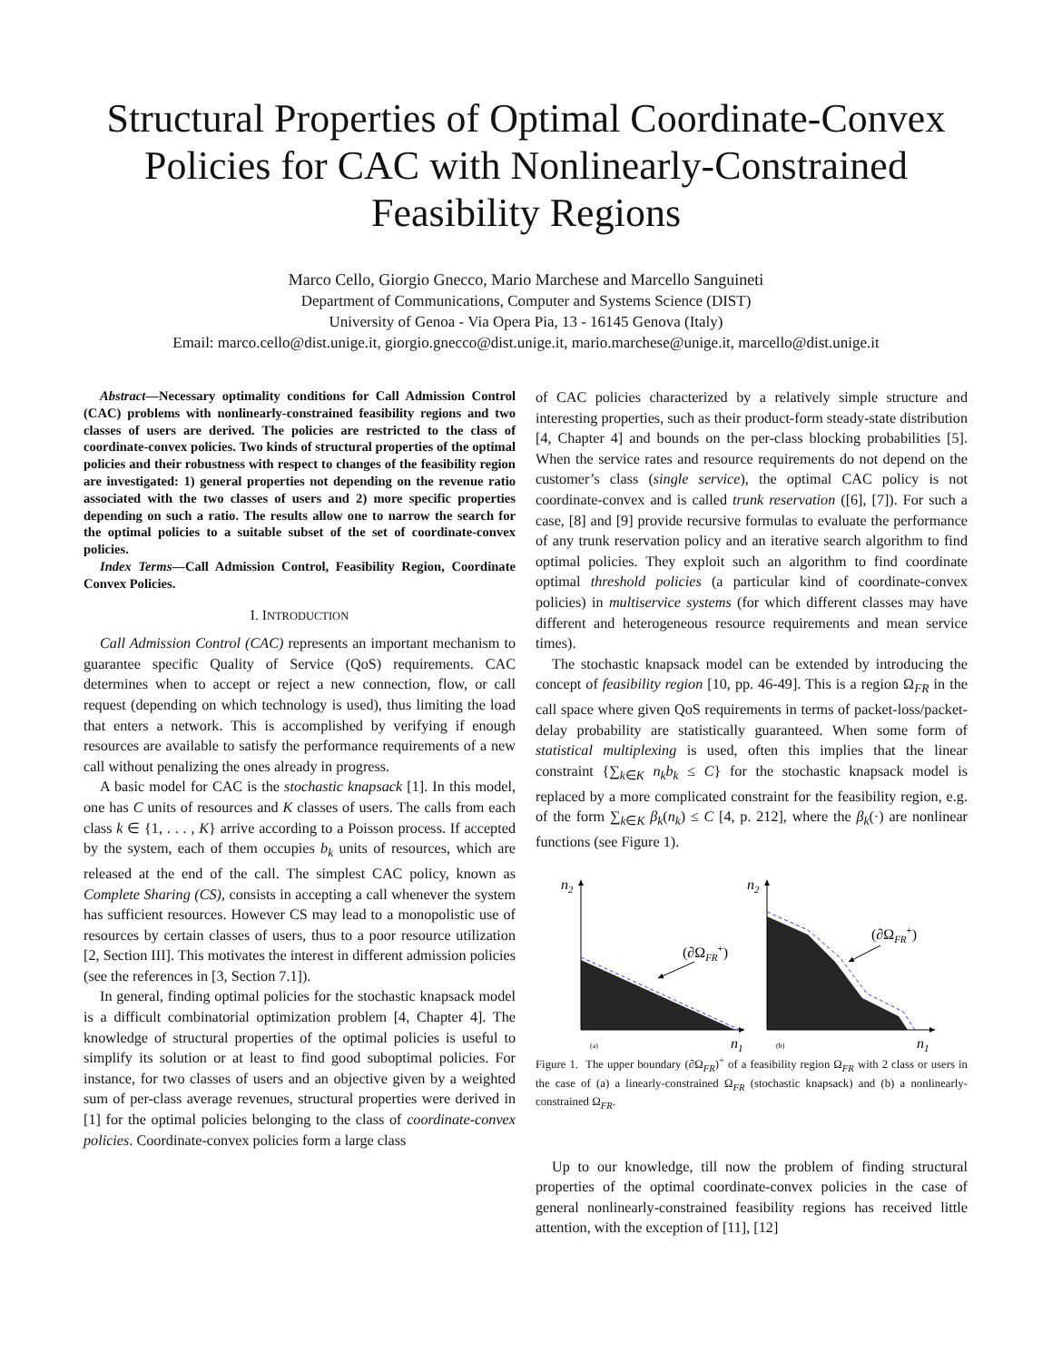Structural Properties of Optimal Coordinate-Convex Policies for CAC with Nonlinearly-Constrained Feasibility Regions
Marco Cello, Giorgio Gnecco, Mario Marchese and Marcello Sanguineti
Department of Communications, Computer and Systems Science (DIST)
University of Genoa - Via Opera Pia, 13 - 16145 Genova (Italy)
Email: marco.cello@dist.unige.it, giorgio.gnecco@dist.unige.it, mario.marchese@unige.it, marcello@dist.unige.it
Abstract—Necessary optimality conditions for Call Admission Control (CAC) problems with nonlinearly-constrained feasibility regions and two classes of users are derived. The policies are restricted to the class of coordinate-convex policies. Two kinds of structural properties of the optimal policies and their robustness with respect to changes of the feasibility region are investigated: 1) general properties not depending on the revenue ratio associated with the two classes of users and 2) more specific properties depending on such a ratio. The results allow one to narrow the search for the optimal policies to a suitable subset of the set of coordinate-convex policies.
Index Terms—Call Admission Control, Feasibility Region, Coordinate Convex Policies.
I. INTRODUCTION
Call Admission Control (CAC) represents an important mechanism to guarantee specific Quality of Service (QoS) requirements. CAC determines when to accept or reject a new connection, flow, or call request (depending on which technology is used), thus limiting the load that enters a network. This is accomplished by verifying if enough resources are available to satisfy the performance requirements of a new call without penalizing the ones already in progress.
A basic model for CAC is the stochastic knapsack [1]. In this model, one has C units of resources and K classes of users. The calls from each class k ∈ {1, . . . , K} arrive according to a Poisson process. If accepted by the system, each of them occupies b<sub>k</sub> units of resources, which are released at the end of the call. The simplest CAC policy, known as Complete Sharing (CS), consists in accepting a call whenever the system has sufficient resources. However CS may lead to a monopolistic use of resources by certain classes of users, thus to a poor resource utilization [2, Section III]. This motivates the interest in different admission policies (see the references in [3, Section 7.1]).
In general, finding optimal policies for the stochastic knapsack model is a difficult combinatorial optimization problem [4, Chapter 4]. The knowledge of structural properties of the optimal policies is useful to simplify its solution or at least to find good suboptimal policies. For instance, for two classes of users and an objective given by a weighted sum of per-class average revenues, structural properties were derived in [1] for the optimal policies belonging to the class of coordinate-convex policies. Coordinate-convex policies form a large class
of CAC policies characterized by a relatively simple structure and interesting properties, such as their product-form steady-state distribution [4, Chapter 4] and bounds on the per-class blocking probabilities [5]. When the service rates and resource requirements do not depend on the customer’s class (single service), the optimal CAC policy is not coordinate-convex and is called trunk reservation ([6], [7]). For such a case, [8] and [9] provide recursive formulas to evaluate the performance of any trunk reservation policy and an iterative search algorithm to find optimal policies. They exploit such an algorithm to find coordinate optimal threshold policies (a particular kind of coordinate-convex policies) in multiservice systems (for which different classes may have different and heterogeneous resource requirements and mean service times).
The stochastic knapsack model can be extended by introducing the concept of feasibility region [10, pp. 46-49]. This is a region Ω<sub>FR</sub> in the call space where given QoS requirements in terms of packet-loss/packet-delay probability are statistically guaranteed. When some form of statistical multiplexing is used, often this implies that the linear constraint {∑<sub>k∈K</sub> n<sub>k</sub>b<sub>k</sub> ≤ C} for the stochastic knapsack model is replaced by a more complicated constraint for the feasibility region, e.g. of the form ∑<sub>k∈K</sub> β<sub>k</sub>(n<sub>k</sub>) ≤ C [4, p. 212], where the β<sub>k</sub>(·) are nonlinear functions (see Figure 1).
n2
n1
(a)
(∂ΩFR+)
n2
n1
(b)
(∂ΩFR+)
Figure 1. The upper boundary (∂Ω<sub>FR</sub>)<sup>+</sup> of a feasibility region Ω<sub>FR</sub> with 2 class or users in the case of (a) a linearly-constrained Ω<sub>FR</sub> (stochastic knapsack) and (b) a nonlinearly-constrained Ω<sub>FR</sub>.
Up to our knowledge, till now the problem of finding structural properties of the optimal coordinate-convex policies in the case of general nonlinearly-constrained feasibility regions has received little attention, with the exception of [11], [12]